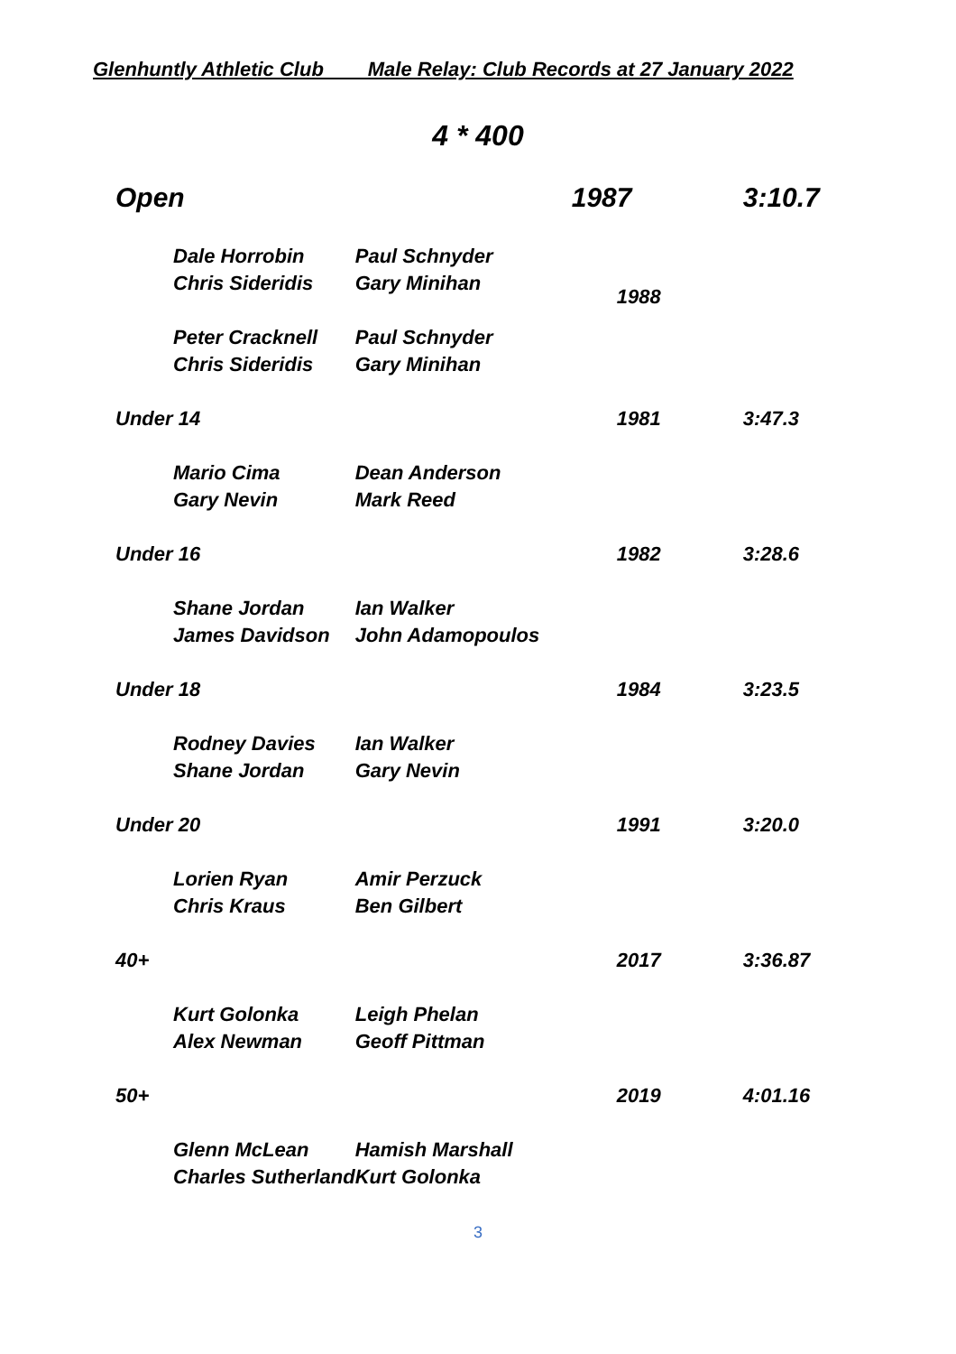Glenhuntly Athletic Club Male Relay: Club Records at 27 January 2022
4 * 400
| Open | | | 1987 | 3:10.7 |
| | Dale Horrobin | Paul Schnyder | | |
| | Chris Sideridis | Gary Minihan | 1988 | |
| | Peter Cracknell | Paul Schnyder | | |
| | Chris Sideridis | Gary Minihan | | |
| Under 14 | | | 1981 | 3:47.3 |
| | Mario Cima | Dean Anderson | | |
| | Gary Nevin | Mark Reed | | |
| Under 16 | | | 1982 | 3:28.6 |
| | Shane Jordan | Ian Walker | | |
| | James Davidson | John Adamopoulos | | |
| Under 18 | | | 1984 | 3:23.5 |
| | Rodney Davies | Ian Walker | | |
| | Shane Jordan | Gary Nevin | | |
| Under 20 | | | 1991 | 3:20.0 |
| | Lorien Ryan | Amir Perzuck | | |
| | Chris Kraus | Ben Gilbert | | |
| 40+ | | | 2017 | 3:36.87 |
| | Kurt Golonka | Leigh Phelan | | |
| | Alex Newman | Geoff Pittman | | |
| 50+ | | | 2019 | 4:01.16 |
| | Glenn McLean | Hamish Marshall | | |
| | Charles Sutherland | Kurt Golonka | | |
3